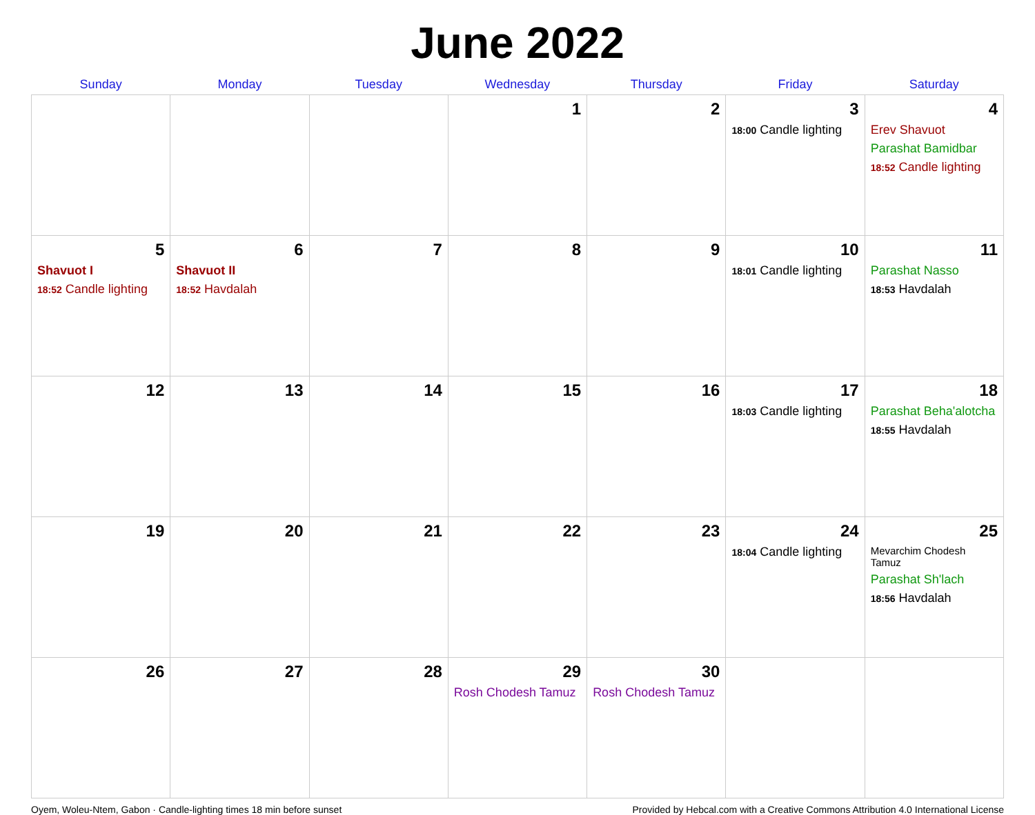June 2022
| Sunday | Monday | Tuesday | Wednesday | Thursday | Friday | Saturday |
| --- | --- | --- | --- | --- | --- | --- |
| | | | 1 | 2 | 3 18:00 Candle lighting | 4 Erev Shavuot Parashat Bamidbar 18:52 Candle lighting |
| 5 Shavuot I 18:52 Candle lighting | 6 Shavuot II 18:52 Havdalah | 7 | 8 | 9 | 10 18:01 Candle lighting | 11 Parashat Nasso 18:53 Havdalah |
| 12 | 13 | 14 | 15 | 16 | 17 18:03 Candle lighting | 18 Parashat Beha'alotcha 18:55 Havdalah |
| 19 | 20 | 21 | 22 | 23 | 24 18:04 Candle lighting | 25 Mevarchim Chodesh Tamuz Parashat Sh'lach 18:56 Havdalah |
| 26 | 27 | 28 | 29 Rosh Chodesh Tamuz | 30 Rosh Chodesh Tamuz | | |
Oyem, Woleu-Ntem, Gabon · Candle-lighting times 18 min before sunset Provided by Hebcal.com with a Creative Commons Attribution 4.0 International License